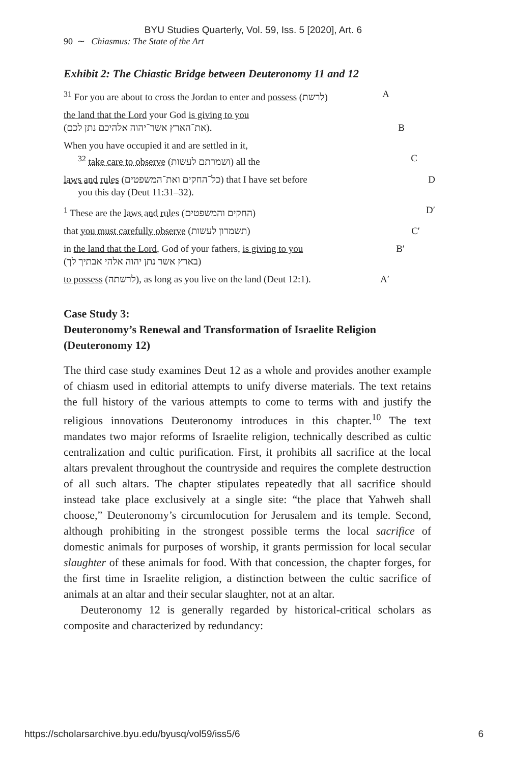BYU Studies Quarterly, Vol. 59, Iss. 5 [2020], Art. 6
90 ∼ Chiasmus: The State of the Art
Exhibit 2: The Chiastic Bridge between Deuteronomy 11 and 12
<sup>31</sup> For you are about to cross the Jordan to enter and possess (לרשת) A
the land that the Lord your God is giving to you
(את־הארץ אשר־יהוה אלהיכם נתן לכם). B
When you have occupied it and are settled in it,
<sup>32</sup> take care to observe (ושמרתם לעשות) all the C
laws and rules (כל־החקים ואת־המשפטים) that I have set before
you this day (Deut 11:31–32). D
<sup>1</sup> These are the laws and rules (החקים והמשפטים) D′
that you must carefully observe (תשמרון לעשות) C′
in the land that the Lord, God of your fathers, is giving to you
(בארץ אשר נתן יהוה אלהי אבתיך לך) B′
to possess (לרשתה), as long as you live on the land (Deut 12:1). A′
Case Study 3:
Deuteronomy’s Renewal and Transformation of Israelite Religion (Deuteronomy 12)
The third case study examines Deut 12 as a whole and provides another example of chiasm used in editorial attempts to unify diverse materials. The text retains the full history of the various attempts to come to terms with and justify the religious innovations Deuteronomy introduces in this chapter.<sup>10</sup> The text mandates two major reforms of Israelite religion, technically described as cultic centralization and cultic purification. First, it prohibits all sacrifice at the local altars prevalent throughout the countryside and requires the complete destruction of all such altars. The chapter stipulates repeatedly that all sacrifice should instead take place exclusively at a single site: “the place that Yahweh shall choose,” Deuteronomy’s circumlocution for Jerusalem and its temple. Second, although prohibiting in the strongest possible terms the local sacrifice of domestic animals for purposes of worship, it grants permission for local secular slaughter of these animals for food. With that concession, the chapter forges, for the first time in Israelite religion, a distinction between the cultic sacrifice of animals at an altar and their secular slaughter, not at an altar.
Deuteronomy 12 is generally regarded by historical-critical scholars as composite and characterized by redundancy:
https://scholarsarchive.byu.edu/byusq/vol59/iss5/6 6